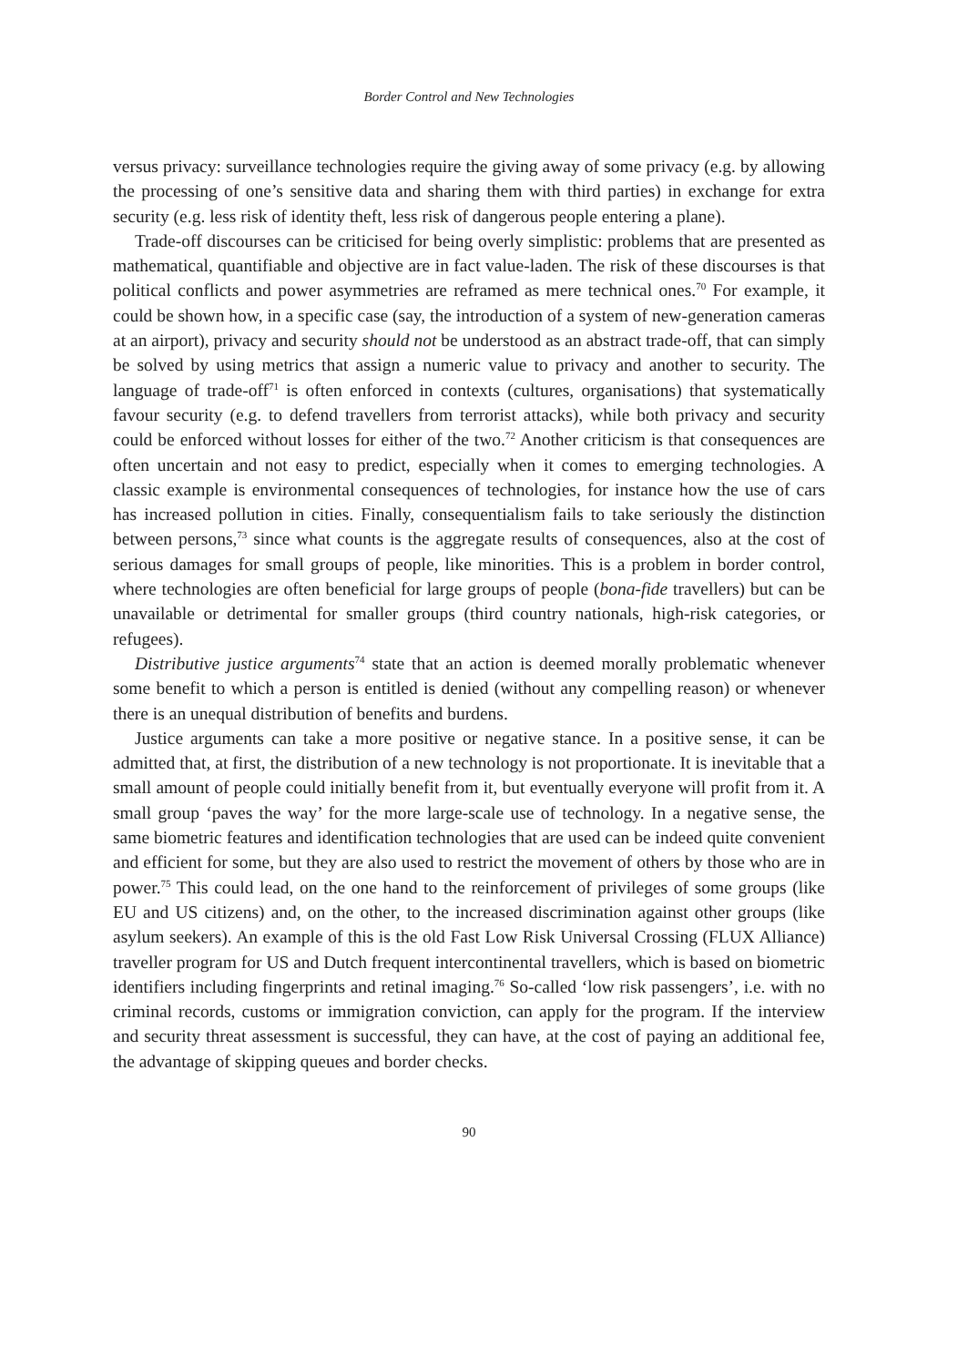Border Control and New Technologies
versus privacy: surveillance technologies require the giving away of some privacy (e.g. by allowing the processing of one’s sensitive data and sharing them with third parties) in exchange for extra security (e.g. less risk of identity theft, less risk of dangerous people entering a plane).
Trade-off discourses can be criticised for being overly simplistic: problems that are presented as mathematical, quantifiable and objective are in fact value-laden. The risk of these discourses is that political conflicts and power asymmetries are reframed as mere technical ones.<sup>70</sup> For example, it could be shown how, in a specific case (say, the introduction of a system of new-generation cameras at an airport), privacy and security should not be understood as an abstract trade-off, that can simply be solved by using metrics that assign a numeric value to privacy and another to security. The language of trade-off<sup>71</sup> is often enforced in contexts (cultures, organisations) that systematically favour security (e.g. to defend travellers from terrorist attacks), while both privacy and security could be enforced without losses for either of the two.<sup>72</sup> Another criticism is that consequences are often uncertain and not easy to predict, especially when it comes to emerging technologies. A classic example is environmental consequences of technologies, for instance how the use of cars has increased pollution in cities. Finally, consequentialism fails to take seriously the distinction between persons,<sup>73</sup> since what counts is the aggregate results of consequences, also at the cost of serious damages for small groups of people, like minorities. This is a problem in border control, where technologies are often beneficial for large groups of people (bona-fide travellers) but can be unavailable or detrimental for smaller groups (third country nationals, high-risk categories, or refugees).
Distributive justice arguments<sup>74</sup> state that an action is deemed morally problematic whenever some benefit to which a person is entitled is denied (without any compelling reason) or whenever there is an unequal distribution of benefits and burdens.
Justice arguments can take a more positive or negative stance. In a positive sense, it can be admitted that, at first, the distribution of a new technology is not proportionate. It is inevitable that a small amount of people could initially benefit from it, but eventually everyone will profit from it. A small group ‘paves the way’ for the more large-scale use of technology. In a negative sense, the same biometric features and identification technologies that are used can be indeed quite convenient and efficient for some, but they are also used to restrict the movement of others by those who are in power.<sup>75</sup> This could lead, on the one hand to the reinforcement of privileges of some groups (like EU and US citizens) and, on the other, to the increased discrimination against other groups (like asylum seekers). An example of this is the old Fast Low Risk Universal Crossing (FLUX Alliance) traveller program for US and Dutch frequent intercontinental travellers, which is based on biometric identifiers including fingerprints and retinal imaging.<sup>76</sup> So-called ‘low risk passengers’, i.e. with no criminal records, customs or immigration conviction, can apply for the program. If the interview and security threat assessment is successful, they can have, at the cost of paying an additional fee, the advantage of skipping queues and border checks.
90